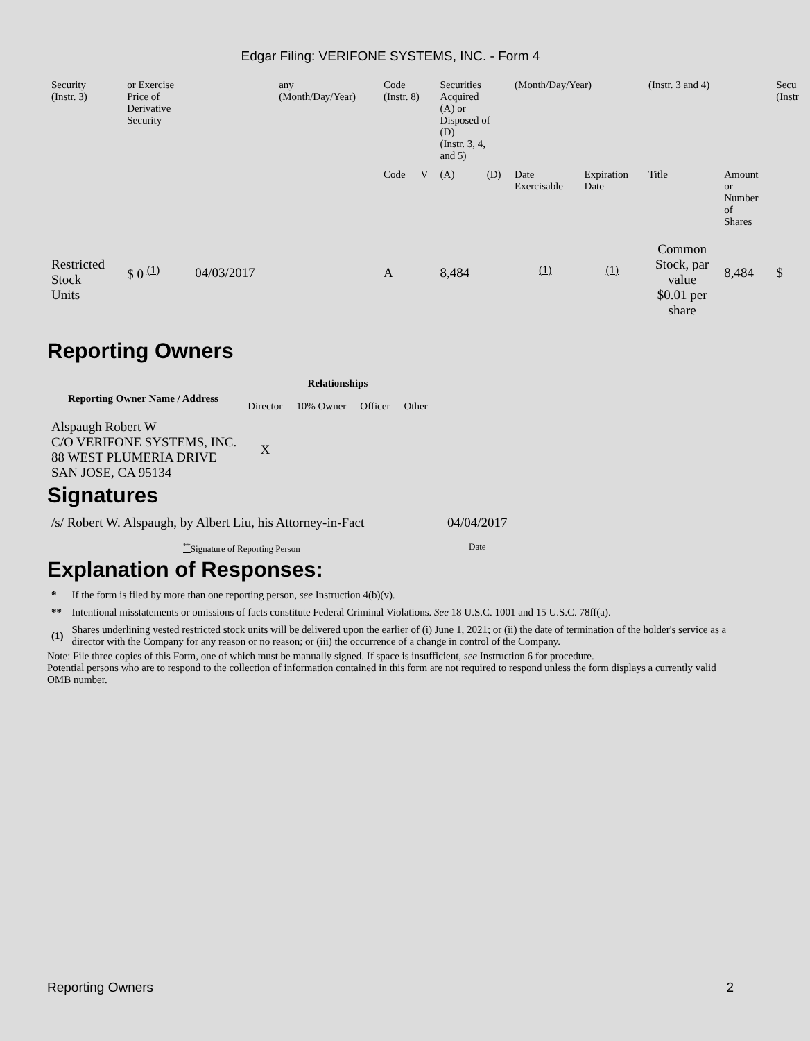Edgar Filing: VERIFONE SYSTEMS, INC. - Form 4
| Security (Instr. 3) | or Exercise Price of Derivative Security | | any (Month/Day/Year) | Code (Instr. 8) | | Securities Acquired (A) or Disposed of (D) (Instr. 3, 4, and 5) | | (Month/Day/Year) | | (Instr. 3 and 4) | | Secu (Instr |
| | | | | Code | V | (A) | (D) | Date Exercisable | Expiration Date | Title | Amount or Number of Shares | |
| Restricted Stock Units | $ 0 <sup>(1)</sup> | 04/03/2017 | | A | | 8,484 | | <sup>(1)</sup> | <sup>(1)</sup> | Common Stock, par value $0.01 per share | 8,484 | $ |
Reporting Owners
| Reporting Owner Name / Address | Relationships | | | |
| --- | --- | --- | --- | --- |
| | Director | 10% Owner | Officer | Other |
| Alspaugh Robert W C/O VERIFONE SYSTEMS, INC. 88 WEST PLUMERIA DRIVE SAN JOSE, CA 95134 | X | | | |
Signatures
| /s/ Robert W. Alspaugh, by Albert Liu, his Attorney-in-Fact | 04/04/2017 |
| <sup>**</sup> Signature of Reporting Person | Date |
Explanation of Responses:
| * | If the form is filed by more than one reporting person, see Instruction 4(b)(v). |
| ** | Intentional misstatements or omissions of facts constitute Federal Criminal Violations. See 18 U.S.C. 1001 and 15 U.S.C. 78ff(a). |
| (1) | Shares underlining vested restricted stock units will be delivered upon the earlier of (i) June 1, 2021; or (ii) the date of termination of the holder's service as a director with the Company for any reason or no reason; or (iii) the occurrence of a change in control of the Company. |
Note: File three copies of this Form, one of which must be manually signed. If space is insufficient, see Instruction 6 for procedure.
Potential persons who are to respond to the collection of information contained in this form are not required to respond unless the form displays a currently valid OMB number.
Reporting Owners 2